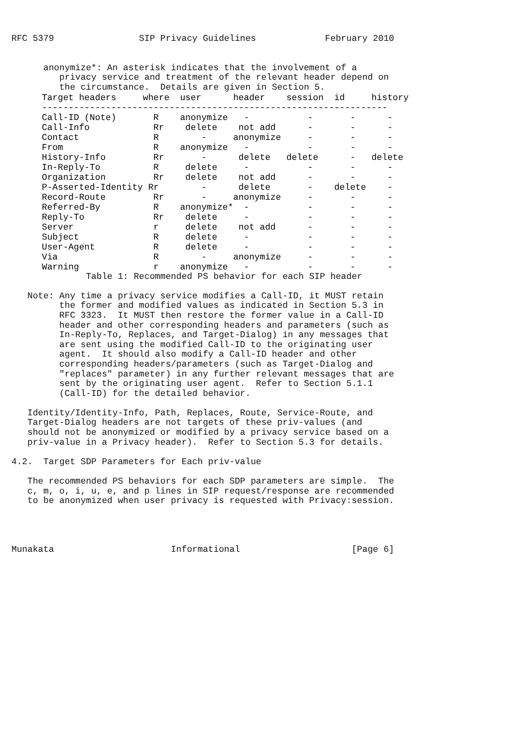RFC 5379                SIP Privacy Guidelines             February 2010


      anonymize*: An asterisk indicates that the involvement of a
         privacy service and treatment of the relevant header depend on
         the circumstance.  Details are given in Section 5.
| Target headers | where | user | header | session | id | history |
| --- | --- | --- | --- | --- | --- | --- |
| ----------------------------------------------------------------- | | | | | | |
| Call-ID (Note) | R | anonymize | - | - | - | - |
| Call-Info | Rr | delete | not add | - | - | - |
| Contact | R | - | anonymize | - | - | - |
| From | R | anonymize | - | - | - | - |
| History-Info | Rr | - | delete | delete | - | delete |
| In-Reply-To | R | delete | - | - | - | - |
| Organization | Rr | delete | not add | - | - | - |
| P-Asserted-Identity | Rr | - | delete | - | delete | - |
| Record-Route | Rr | - | anonymize | - | - | - |
| Referred-By | R | anonymize* | - | - | - | - |
| Reply-To | Rr | delete | - | - | - | - |
| Server | r | delete | not add | - | - | - |
| Subject | R | delete | - | - | - | - |
| User-Agent | R | delete | - | - | - | - |
| Via | R | - | anonymize | - | - | - |
| Warning | r | anonymize | - | - | - | - |
              Table 1: Recommended PS behavior for each SIP header

   Note: Any time a privacy service modifies a Call-ID, it MUST retain
         the former and modified values as indicated in Section 5.3 in
         RFC 3323.  It MUST then restore the former value in a Call-ID
         header and other corresponding headers and parameters (such as
         In-Reply-To, Replaces, and Target-Dialog) in any messages that
         are sent using the modified Call-ID to the originating user
         agent.  It should also modify a Call-ID header and other
         corresponding headers/parameters (such as Target-Dialog and
         "replaces" parameter) in any further relevant messages that are
         sent by the originating user agent.  Refer to Section 5.1.1
         (Call-ID) for the detailed behavior.

   Identity/Identity-Info, Path, Replaces, Route, Service-Route, and
   Target-Dialog headers are not targets of these priv-values (and
   should not be anonymized or modified by a privacy service based on a
   priv-value in a Privacy header).  Refer to Section 5.3 for details.

4.2.  Target SDP Parameters for Each priv-value

   The recommended PS behaviors for each SDP parameters are simple.  The
   c, m, o, i, u, e, and p lines in SIP request/response are recommended
   to be anonymized when user privacy is requested with Privacy:session.




Munakata                      Informational                     [Page 6]